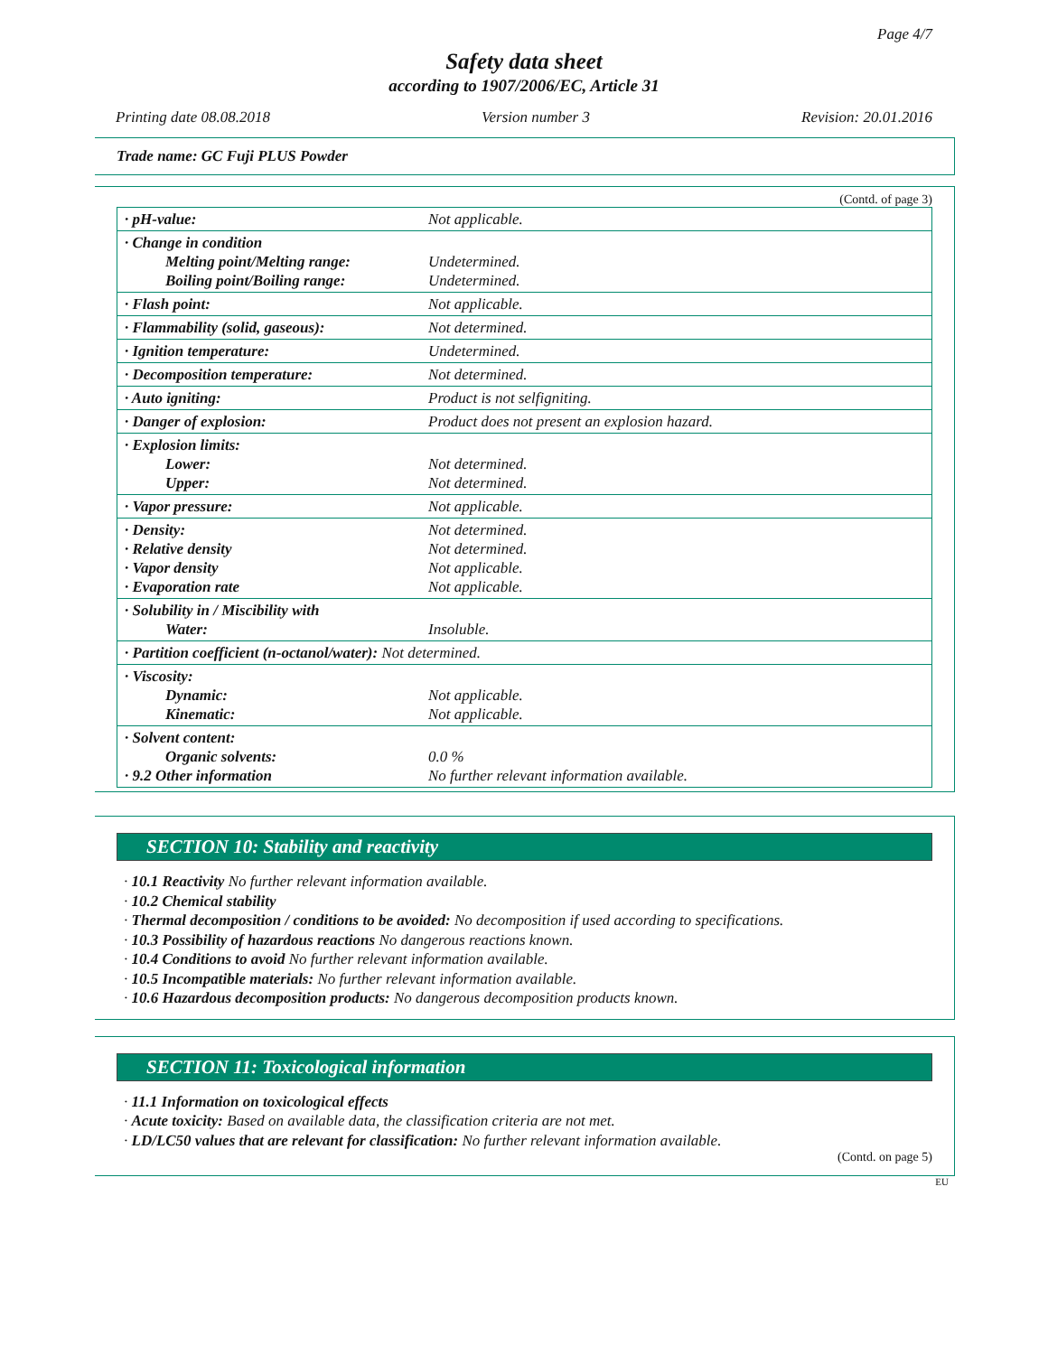Page 4/7
Safety data sheet
according to 1907/2006/EC, Article 31
Printing date 08.08.2018 Version number 3 Revision: 20.01.2016
Trade name: GC Fuji PLUS Powder
(Contd. of page 3)
| · pH-value: | Not applicable. |
| · Change in condition Melting point/Melting range: Boiling point/Boiling range: | Undetermined. Undetermined. |
| · Flash point: | Not applicable. |
| · Flammability (solid, gaseous): | Not determined. |
| · Ignition temperature: | Undetermined. |
| · Decomposition temperature: | Not determined. |
| · Auto igniting: | Product is not selfigniting. |
| · Danger of explosion: | Product does not present an explosion hazard. |
| · Explosion limits: Lower: Upper: | Not determined. Not determined. |
| · Vapor pressure: | Not applicable. |
| · Density: · Relative density · Vapor density · Evaporation rate | Not determined. Not determined. Not applicable. Not applicable. |
| · Solubility in / Miscibility with Water: | Insoluble. |
| · Partition coefficient (n-octanol/water): Not determined. | |
| · Viscosity: Dynamic: Kinematic: | Not applicable. Not applicable. |
| · Solvent content: Organic solvents: · 9.2 Other information | 0.0 % No further relevant information available. |
SECTION 10: Stability and reactivity
· 10.1 Reactivity No further relevant information available.
· 10.2 Chemical stability
· Thermal decomposition / conditions to be avoided: No decomposition if used according to specifications.
· 10.3 Possibility of hazardous reactions No dangerous reactions known.
· 10.4 Conditions to avoid No further relevant information available.
· 10.5 Incompatible materials: No further relevant information available.
· 10.6 Hazardous decomposition products: No dangerous decomposition products known.
SECTION 11: Toxicological information
· 11.1 Information on toxicological effects
· Acute toxicity: Based on available data, the classification criteria are not met.
· LD/LC50 values that are relevant for classification: No further relevant information available.
(Contd. on page 5)
EU